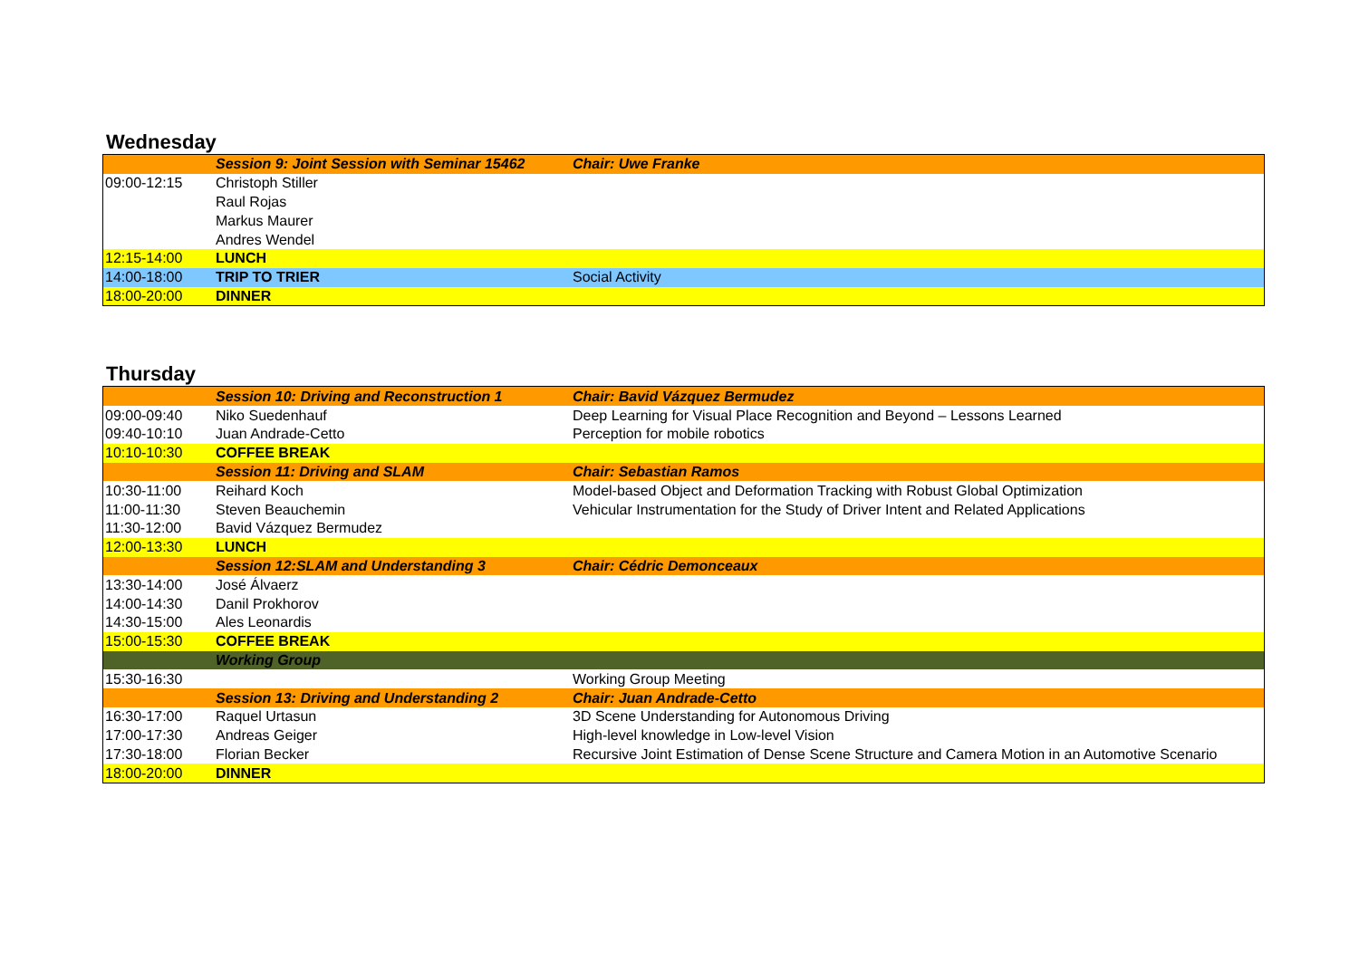Wednesday
| | Session 9: Joint Session with Seminar 15462 | Chair: Uwe Franke |
| 09:00-12:15 | Christoph Stiller | |
| | Raul Rojas | |
| | Markus Maurer | |
| | Andres Wendel | |
| 12:15-14:00 | LUNCH | |
| 14:00-18:00 | TRIP TO TRIER | Social Activity |
| 18:00-20:00 | DINNER | |
Thursday
| | Session 10: Driving and Reconstruction 1 | Chair: Bavid Vázquez Bermudez |
| 09:00-09:40 | Niko Suedenhauf | Deep Learning for Visual Place Recognition and Beyond – Lessons Learned |
| 09:40-10:10 | Juan Andrade-Cetto | Perception for mobile robotics |
| 10:10-10:30 | COFFEE BREAK | |
| | Session 11: Driving and SLAM | Chair: Sebastian Ramos |
| 10:30-11:00 | Reihard Koch | Model-based Object and Deformation Tracking with Robust Global Optimization |
| 11:00-11:30 | Steven Beauchemin | Vehicular Instrumentation for the Study of Driver Intent and Related Applications |
| 11:30-12:00 | Bavid Vázquez Bermudez | |
| 12:00-13:30 | LUNCH | |
| | Session 12:SLAM and Understanding 3 | Chair: Cédric Demonceaux |
| 13:30-14:00 | José Álvaerz | |
| 14:00-14:30 | Danil Prokhorov | |
| 14:30-15:00 | Ales Leonardis | |
| 15:00-15:30 | COFFEE BREAK | |
| | Working Group | |
| 15:30-16:30 | | Working Group Meeting |
| | Session 13: Driving and Understanding 2 | Chair: Juan Andrade-Cetto |
| 16:30-17:00 | Raquel Urtasun | 3D Scene Understanding for Autonomous Driving |
| 17:00-17:30 | Andreas Geiger | High-level knowledge in Low-level Vision |
| 17:30-18:00 | Florian Becker | Recursive Joint Estimation of Dense Scene Structure and Camera Motion in an Automotive Scenario |
| 18:00-20:00 | DINNER | |